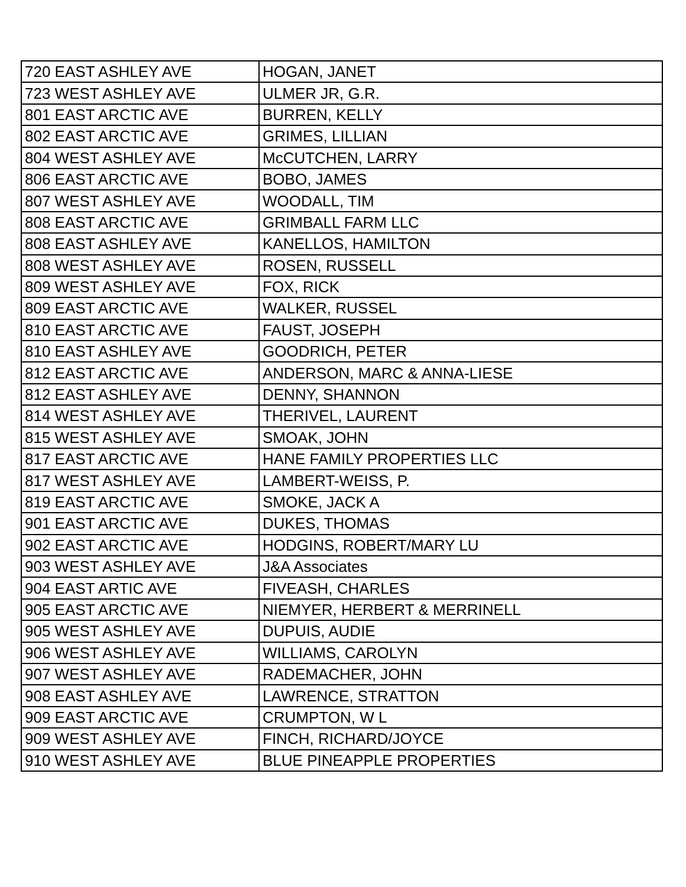| 720 EAST ASHLEY AVE | HOGAN, JANET |
| 723 WEST ASHLEY AVE | ULMER JR, G.R. |
| 801 EAST ARCTIC AVE | BURREN, KELLY |
| 802 EAST ARCTIC AVE | GRIMES, LILLIAN |
| 804 WEST ASHLEY AVE | McCUTCHEN, LARRY |
| 806 EAST ARCTIC AVE | BOBO, JAMES |
| 807 WEST ASHLEY AVE | WOODALL, TIM |
| 808 EAST ARCTIC AVE | GRIMBALL FARM LLC |
| 808 EAST ASHLEY AVE | KANELLOS, HAMILTON |
| 808 WEST ASHLEY AVE | ROSEN, RUSSELL |
| 809 WEST ASHLEY AVE | FOX, RICK |
| 809 EAST ARCTIC AVE | WALKER, RUSSEL |
| 810 EAST ARCTIC AVE | FAUST, JOSEPH |
| 810 EAST ASHLEY AVE | GOODRICH, PETER |
| 812 EAST ARCTIC AVE | ANDERSON, MARC & ANNA-LIESE |
| 812 EAST ASHLEY AVE | DENNY, SHANNON |
| 814 WEST ASHLEY AVE | THERIVEL, LAURENT |
| 815 WEST ASHLEY AVE | SMOAK, JOHN |
| 817 EAST ARCTIC AVE | HANE FAMILY PROPERTIES LLC |
| 817 WEST ASHLEY AVE | LAMBERT-WEISS, P. |
| 819 EAST ARCTIC AVE | SMOKE, JACK A |
| 901 EAST ARCTIC AVE | DUKES, THOMAS |
| 902 EAST ARCTIC AVE | HODGINS, ROBERT/MARY LU |
| 903 WEST ASHLEY AVE | J&A Associates |
| 904 EAST ARTIC AVE | FIVEASH, CHARLES |
| 905 EAST ARCTIC AVE | NIEMYER, HERBERT & MERRINELL |
| 905 WEST ASHLEY AVE | DUPUIS, AUDIE |
| 906 WEST ASHLEY AVE | WILLIAMS, CAROLYN |
| 907 WEST ASHLEY AVE | RADEMACHER, JOHN |
| 908 EAST ASHLEY AVE | LAWRENCE, STRATTON |
| 909 EAST ARCTIC AVE | CRUMPTON, W L |
| 909 WEST ASHLEY AVE | FINCH, RICHARD/JOYCE |
| 910 WEST ASHLEY AVE | BLUE PINEAPPLE PROPERTIES |